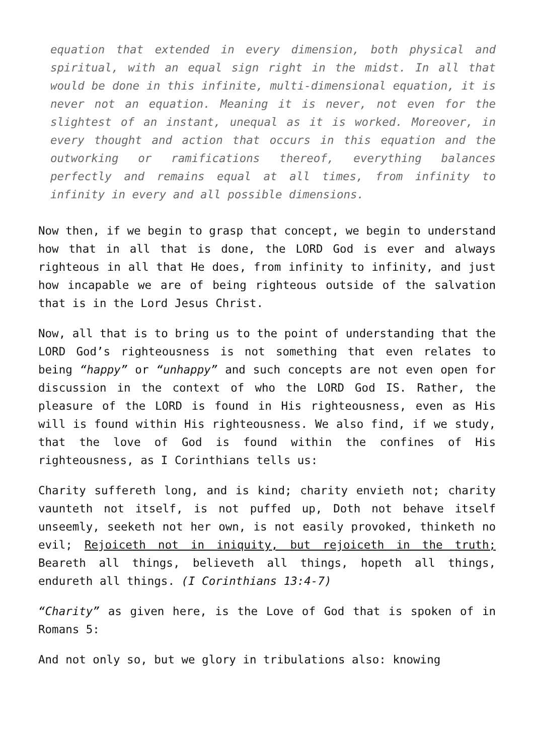equation that extended in every dimension, both physical and spiritual, with an equal sign right in the midst. In all that would be done in this infinite, multi-dimensional equation, it is never not an equation. Meaning it is never, not even for the slightest of an instant, unequal as it is worked. Moreover, in every thought and action that occurs in this equation and the outworking or ramifications thereof, everything balances perfectly and remains equal at all times, from infinity to infinity in every and all possible dimensions.
Now then, if we begin to grasp that concept, we begin to understand how that in all that is done, the LORD God is ever and always righteous in all that He does, from infinity to infinity, and just how incapable we are of being righteous outside of the salvation that is in the Lord Jesus Christ.
Now, all that is to bring us to the point of understanding that the LORD God’s righteousness is not something that even relates to being “happy” or “unhappy” and such concepts are not even open for discussion in the context of who the LORD God IS. Rather, the pleasure of the LORD is found in His righteousness, even as His will is found within His righteousness. We also find, if we study, that the love of God is found within the confines of His righteousness, as I Corinthians tells us:
Charity suffereth long, and is kind; charity envieth not; charity vaunteth not itself, is not puffed up, Doth not behave itself unseemly, seeketh not her own, is not easily provoked, thinketh no evil; Rejoiceth not in iniquity, but rejoiceth in the truth; Beareth all things, believeth all things, hopeth all things, endureth all things. (I Corinthians 13:4-7)
“Charity” as given here, is the Love of God that is spoken of in Romans 5:
And not only so, but we glory in tribulations also: knowing